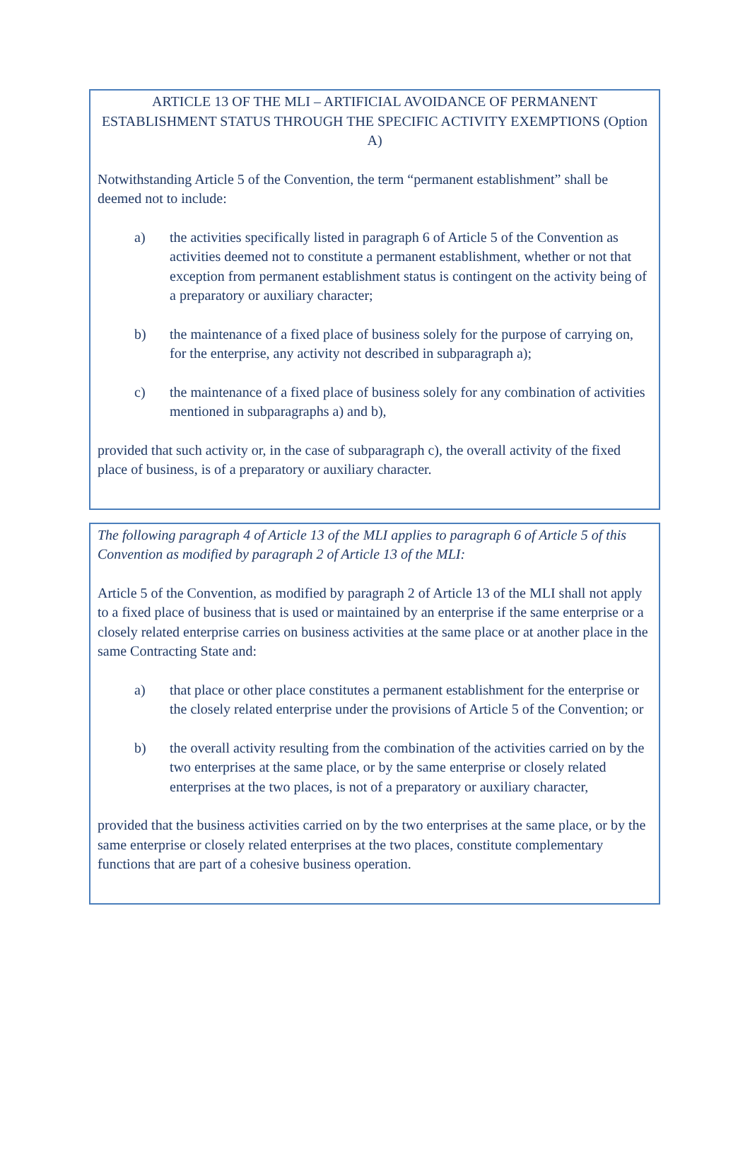ARTICLE 13 OF THE MLI – ARTIFICIAL AVOIDANCE OF PERMANENT ESTABLISHMENT STATUS THROUGH THE SPECIFIC ACTIVITY EXEMPTIONS (Option A)
Notwithstanding Article 5 of the Convention, the term “permanent establishment” shall be deemed not to include:
a) the activities specifically listed in paragraph 6 of Article 5 of the Convention as activities deemed not to constitute a permanent establishment, whether or not that exception from permanent establishment status is contingent on the activity being of a preparatory or auxiliary character;
b) the maintenance of a fixed place of business solely for the purpose of carrying on, for the enterprise, any activity not described in subparagraph a);
c) the maintenance of a fixed place of business solely for any combination of activities mentioned in subparagraphs a) and b),
provided that such activity or, in the case of subparagraph c), the overall activity of the fixed place of business, is of a preparatory or auxiliary character.
The following paragraph 4 of Article 13 of the MLI applies to paragraph 6 of Article 5 of this Convention as modified by paragraph 2 of Article 13 of the MLI:
Article 5 of the Convention, as modified by paragraph 2 of Article 13 of the MLI shall not apply to a fixed place of business that is used or maintained by an enterprise if the same enterprise or a closely related enterprise carries on business activities at the same place or at another place in the same Contracting State and:
a) that place or other place constitutes a permanent establishment for the enterprise or the closely related enterprise under the provisions of Article 5 of the Convention; or
b) the overall activity resulting from the combination of the activities carried on by the two enterprises at the same place, or by the same enterprise or closely related enterprises at the two places, is not of a preparatory or auxiliary character,
provided that the business activities carried on by the two enterprises at the same place, or by the same enterprise or closely related enterprises at the two places, constitute complementary functions that are part of a cohesive business operation.